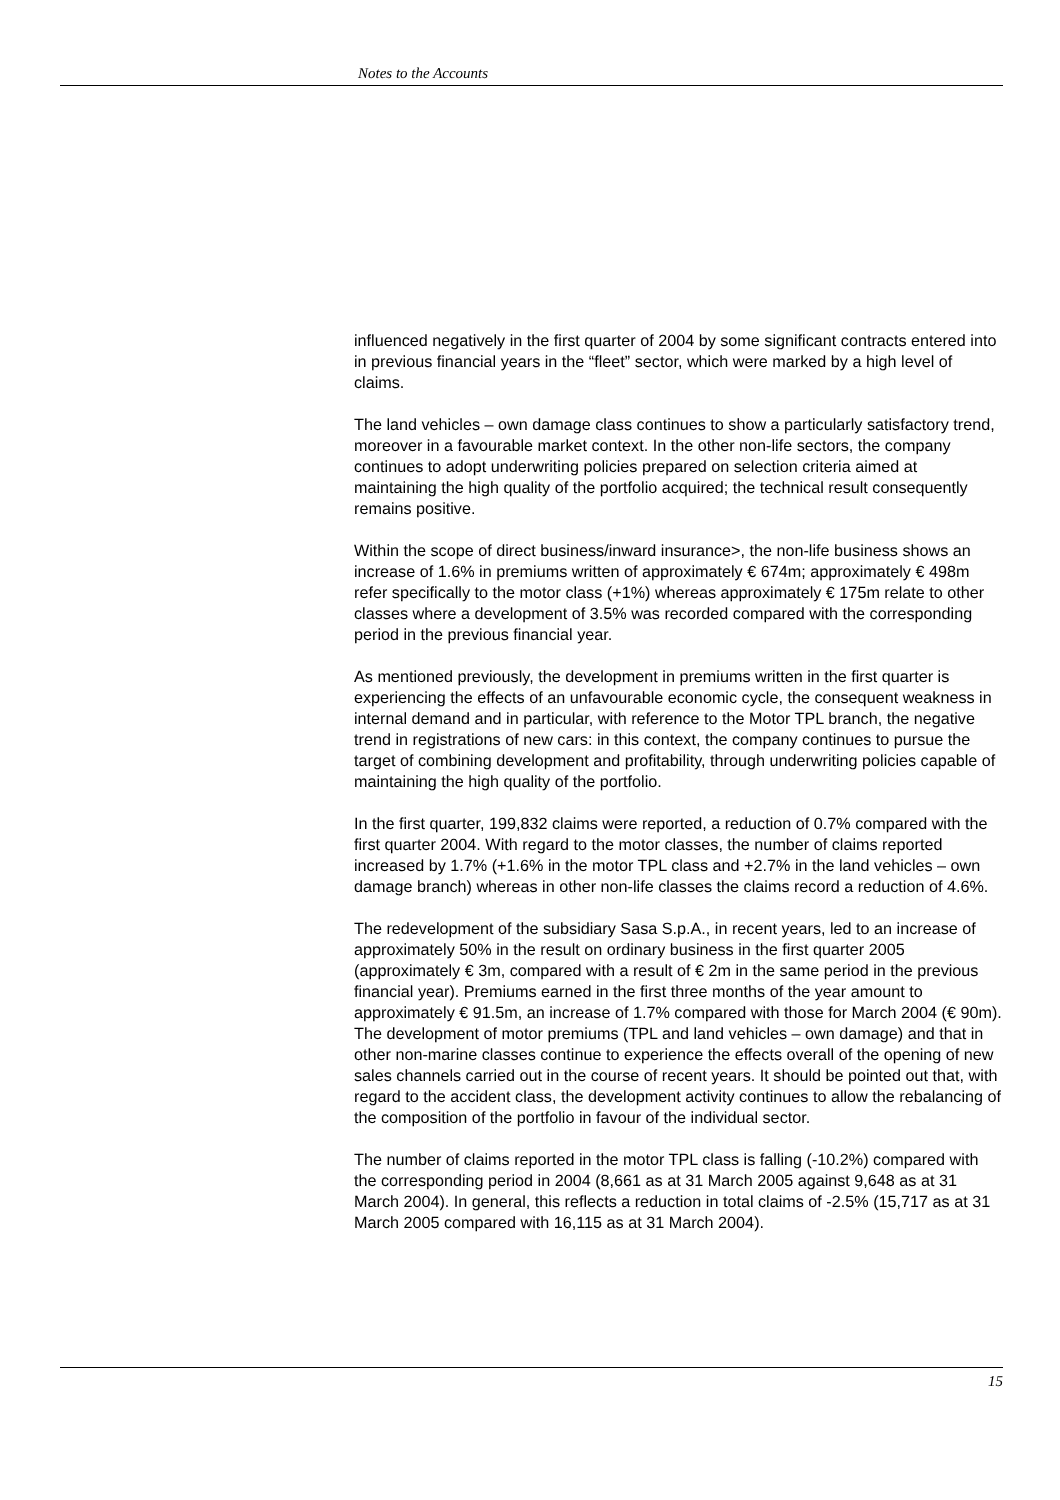Notes to the Accounts
influenced negatively in the first quarter of 2004 by some significant contracts entered into in previous financial years in the “fleet” sector, which were marked by a high level of claims.
The land vehicles – own damage class continues to show a particularly satisfactory trend, moreover in a favourable market context. In the other non-life sectors, the company continues to adopt underwriting policies prepared on selection criteria aimed at maintaining the high quality of the portfolio acquired; the technical result consequently remains positive.
Within the scope of direct business/inward insurance>, the non-life business shows an increase of 1.6% in premiums written of approximately € 674m; approximately € 498m refer specifically to the motor class (+1%) whereas approximately € 175m relate to other classes where a development of 3.5% was recorded compared with the corresponding period in the previous financial year.
As mentioned previously, the development in premiums written in the first quarter is experiencing the effects of an unfavourable economic cycle, the consequent weakness in internal demand and in particular, with reference to the Motor TPL branch, the negative trend in registrations of new cars: in this context, the company continues to pursue the target of combining development and profitability, through underwriting policies capable of maintaining the high quality of the portfolio.
In the first quarter, 199,832 claims were reported, a reduction of 0.7% compared with the first quarter 2004. With regard to the motor classes, the number of claims reported increased by 1.7% (+1.6% in the motor TPL class and +2.7% in the land vehicles – own damage branch) whereas in other non-life classes the claims record a reduction of 4.6%.
The redevelopment of the subsidiary Sasa S.p.A., in recent years, led to an increase of approximately 50% in the result on ordinary business in the first quarter 2005 (approximately € 3m, compared with a result of € 2m in the same period in the previous financial year). Premiums earned in the first three months of the year amount to approximately € 91.5m, an increase of 1.7% compared with those for March 2004 (€ 90m). The development of motor premiums (TPL and land vehicles – own damage) and that in other non-marine classes continue to experience the effects overall of the opening of new sales channels carried out in the course of recent years. It should be pointed out that, with regard to the accident class, the development activity continues to allow the rebalancing of the composition of the portfolio in favour of the individual sector.
The number of claims reported in the motor TPL class is falling (-10.2%) compared with the corresponding period in 2004 (8,661 as at 31 March 2005 against 9,648 as at 31 March 2004). In general, this reflects a reduction in total claims of -2.5% (15,717 as at 31 March 2005 compared with 16,115 as at 31 March 2004).
15